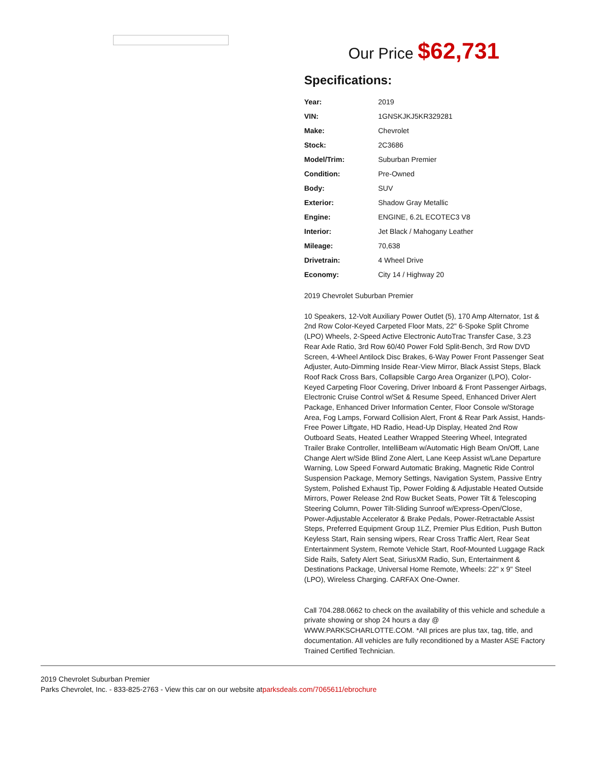Our Price $62,731
Specifications:
| Year: | 2019 |
| VIN: | 1GNSKJKJ5KR329281 |
| Make: | Chevrolet |
| Stock: | 2C3686 |
| Model/Trim: | Suburban Premier |
| Condition: | Pre-Owned |
| Body: | SUV |
| Exterior: | Shadow Gray Metallic |
| Engine: | ENGINE, 6.2L ECOTEC3 V8 |
| Interior: | Jet Black / Mahogany Leather |
| Mileage: | 70,638 |
| Drivetrain: | 4 Wheel Drive |
| Economy: | City 14 / Highway 20 |
2019 Chevrolet Suburban Premier
10 Speakers, 12-Volt Auxiliary Power Outlet (5), 170 Amp Alternator, 1st & 2nd Row Color-Keyed Carpeted Floor Mats, 22" 6-Spoke Split Chrome (LPO) Wheels, 2-Speed Active Electronic AutoTrac Transfer Case, 3.23 Rear Axle Ratio, 3rd Row 60/40 Power Fold Split-Bench, 3rd Row DVD Screen, 4-Wheel Antilock Disc Brakes, 6-Way Power Front Passenger Seat Adjuster, Auto-Dimming Inside Rear-View Mirror, Black Assist Steps, Black Roof Rack Cross Bars, Collapsible Cargo Area Organizer (LPO), Color-Keyed Carpeting Floor Covering, Driver Inboard & Front Passenger Airbags, Electronic Cruise Control w/Set & Resume Speed, Enhanced Driver Alert Package, Enhanced Driver Information Center, Floor Console w/Storage Area, Fog Lamps, Forward Collision Alert, Front & Rear Park Assist, Hands-Free Power Liftgate, HD Radio, Head-Up Display, Heated 2nd Row Outboard Seats, Heated Leather Wrapped Steering Wheel, Integrated Trailer Brake Controller, IntelliBeam w/Automatic High Beam On/Off, Lane Change Alert w/Side Blind Zone Alert, Lane Keep Assist w/Lane Departure Warning, Low Speed Forward Automatic Braking, Magnetic Ride Control Suspension Package, Memory Settings, Navigation System, Passive Entry System, Polished Exhaust Tip, Power Folding & Adjustable Heated Outside Mirrors, Power Release 2nd Row Bucket Seats, Power Tilt & Telescoping Steering Column, Power Tilt-Sliding Sunroof w/Express-Open/Close, Power-Adjustable Accelerator & Brake Pedals, Power-Retractable Assist Steps, Preferred Equipment Group 1LZ, Premier Plus Edition, Push Button Keyless Start, Rain sensing wipers, Rear Cross Traffic Alert, Rear Seat Entertainment System, Remote Vehicle Start, Roof-Mounted Luggage Rack Side Rails, Safety Alert Seat, SiriusXM Radio, Sun, Entertainment & Destinations Package, Universal Home Remote, Wheels: 22" x 9" Steel (LPO), Wireless Charging. CARFAX One-Owner.
Call 704.288.0662 to check on the availability of this vehicle and schedule a private showing or shop 24 hours a day @ WWW.PARKSCHARLOTTE.COM. *All prices are plus tax, tag, title, and documentation. All vehicles are fully reconditioned by a Master ASE Factory Trained Certified Technician.
2019 Chevrolet Suburban Premier
Parks Chevrolet, Inc. - 833-825-2763 - View this car on our website atparksdeals.com/7065611/ebrochure